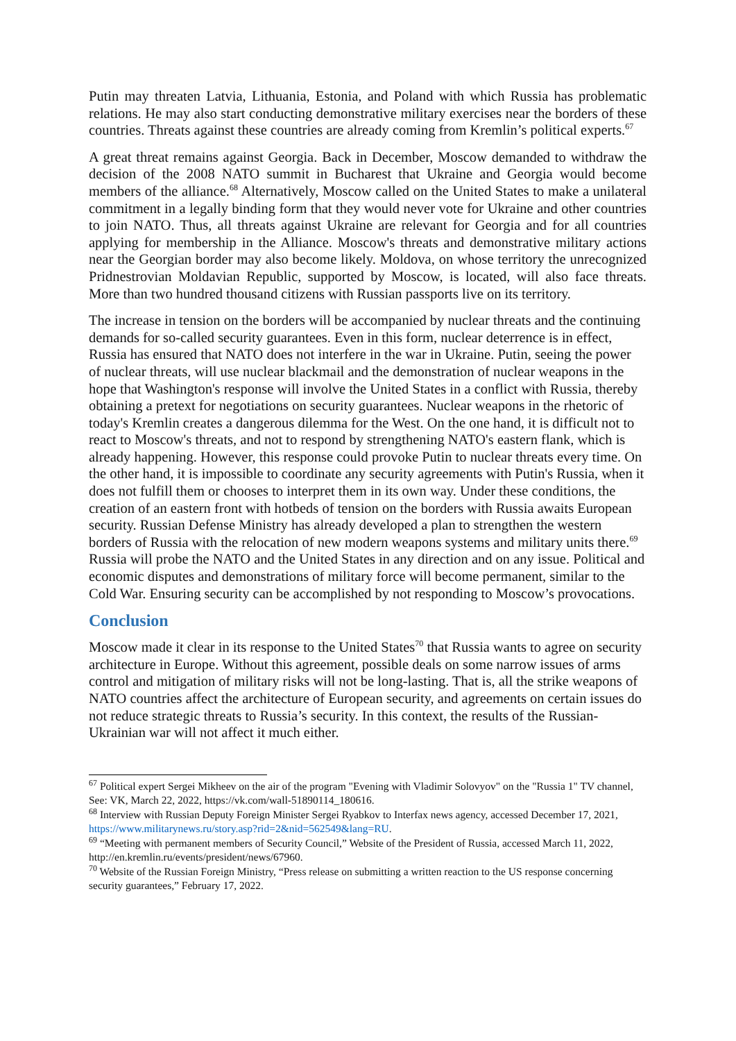Putin may threaten Latvia, Lithuania, Estonia, and Poland with which Russia has problematic relations. He may also start conducting demonstrative military exercises near the borders of these countries. Threats against these countries are already coming from Kremlin’s political experts.<sup>67</sup>
A great threat remains against Georgia. Back in December, Moscow demanded to withdraw the decision of the 2008 NATO summit in Bucharest that Ukraine and Georgia would become members of the alliance.<sup>68</sup> Alternatively, Moscow called on the United States to make a unilateral commitment in a legally binding form that they would never vote for Ukraine and other countries to join NATO. Thus, all threats against Ukraine are relevant for Georgia and for all countries applying for membership in the Alliance. Moscow's threats and demonstrative military actions near the Georgian border may also become likely. Moldova, on whose territory the unrecognized Pridnestrovian Moldavian Republic, supported by Moscow, is located, will also face threats. More than two hundred thousand citizens with Russian passports live on its territory.
The increase in tension on the borders will be accompanied by nuclear threats and the continuing demands for so-called security guarantees. Even in this form, nuclear deterrence is in effect, Russia has ensured that NATO does not interfere in the war in Ukraine. Putin, seeing the power of nuclear threats, will use nuclear blackmail and the demonstration of nuclear weapons in the hope that Washington's response will involve the United States in a conflict with Russia, thereby obtaining a pretext for negotiations on security guarantees. Nuclear weapons in the rhetoric of today's Kremlin creates a dangerous dilemma for the West. On the one hand, it is difficult not to react to Moscow's threats, and not to respond by strengthening NATO's eastern flank, which is already happening. However, this response could provoke Putin to nuclear threats every time. On the other hand, it is impossible to coordinate any security agreements with Putin's Russia, when it does not fulfill them or chooses to interpret them in its own way. Under these conditions, the creation of an eastern front with hotbeds of tension on the borders with Russia awaits European security. Russian Defense Ministry has already developed a plan to strengthen the western borders of Russia with the relocation of new modern weapons systems and military units there.<sup>69</sup> Russia will probe the NATO and the United States in any direction and on any issue. Political and economic disputes and demonstrations of military force will become permanent, similar to the Cold War. Ensuring security can be accomplished by not responding to Moscow’s provocations.
Conclusion
Moscow made it clear in its response to the United States<sup>70</sup> that Russia wants to agree on security architecture in Europe. Without this agreement, possible deals on some narrow issues of arms control and mitigation of military risks will not be long-lasting. That is, all the strike weapons of NATO countries affect the architecture of European security, and agreements on certain issues do not reduce strategic threats to Russia’s security. In this context, the results of the Russian-Ukrainian war will not affect it much either.
<sup>67</sup> Political expert Sergei Mikheev on the air of the program "Evening with Vladimir Solovyov" on the "Russia 1" TV channel, See: VK, March 22, 2022, https://vk.com/wall-51890114_180616.
<sup>68</sup> Interview with Russian Deputy Foreign Minister Sergei Ryabkov to Interfax news agency, accessed December 17, 2021, https://www.militarynews.ru/story.asp?rid=2&nid=562549&lang=RU.
<sup>69</sup> “Meeting with permanent members of Security Council,” Website of the President of Russia, accessed March 11, 2022, http://en.kremlin.ru/events/president/news/67960.
<sup>70</sup> Website of the Russian Foreign Ministry, “Press release on submitting a written reaction to the US response concerning security guarantees,” February 17, 2022.